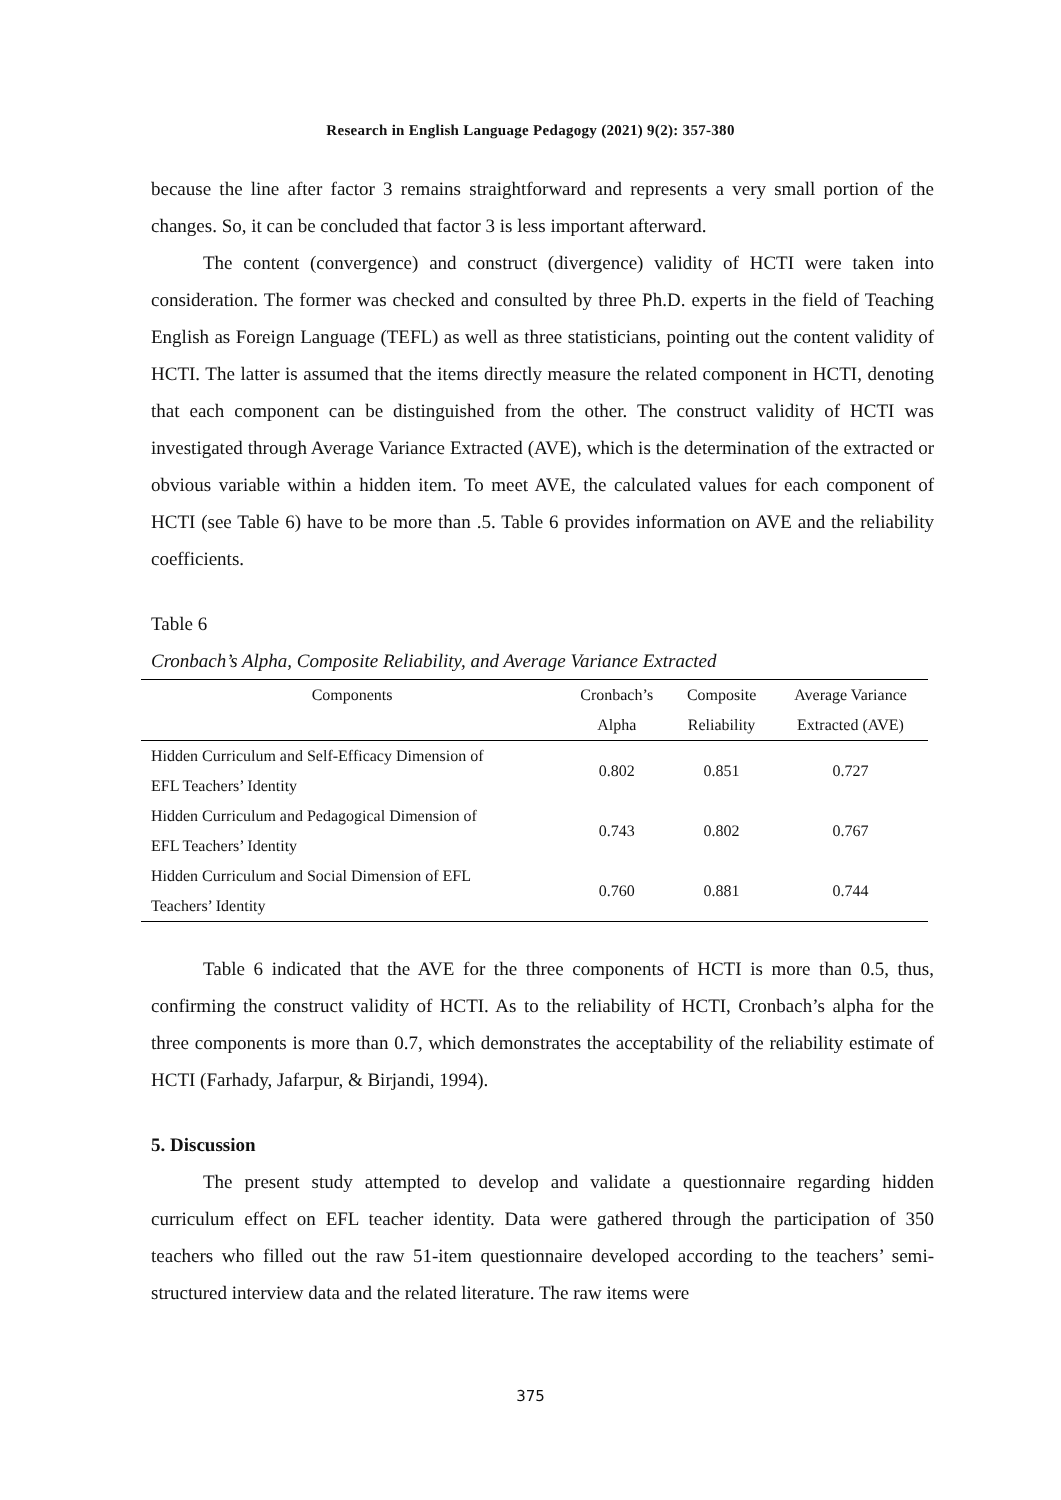Research in English Language Pedagogy (2021) 9(2): 357-380
because the line after factor 3 remains straightforward and represents a very small portion of the changes. So, it can be concluded that factor 3 is less important afterward.
The content (convergence) and construct (divergence) validity of HCTI were taken into consideration. The former was checked and consulted by three Ph.D. experts in the field of Teaching English as Foreign Language (TEFL) as well as three statisticians, pointing out the content validity of HCTI. The latter is assumed that the items directly measure the related component in HCTI, denoting that each component can be distinguished from the other. The construct validity of HCTI was investigated through Average Variance Extracted (AVE), which is the determination of the extracted or obvious variable within a hidden item. To meet AVE, the calculated values for each component of HCTI (see Table 6) have to be more than .5. Table 6 provides information on AVE and the reliability coefficients.
Table 6
Cronbach’s Alpha, Composite Reliability, and Average Variance Extracted
| Components | Cronbach’s | Composite | Average Variance |
| --- | --- | --- | --- |
| | Alpha | Reliability | Extracted (AVE) |
| Hidden Curriculum and Self-Efficacy Dimension of EFL Teachers’ Identity | 0.802 | 0.851 | 0.727 |
| Hidden Curriculum and Pedagogical Dimension of EFL Teachers’ Identity | 0.743 | 0.802 | 0.767 |
| Hidden Curriculum and Social Dimension of EFL Teachers’ Identity | 0.760 | 0.881 | 0.744 |
Table 6 indicated that the AVE for the three components of HCTI is more than 0.5, thus, confirming the construct validity of HCTI. As to the reliability of HCTI, Cronbach’s alpha for the three components is more than 0.7, which demonstrates the acceptability of the reliability estimate of HCTI (Farhady, Jafarpur, & Birjandi, 1994).
5. Discussion
The present study attempted to develop and validate a questionnaire regarding hidden curriculum effect on EFL teacher identity. Data were gathered through the participation of 350 teachers who filled out the raw 51-item questionnaire developed according to the teachers’ semi-structured interview data and the related literature. The raw items were
375